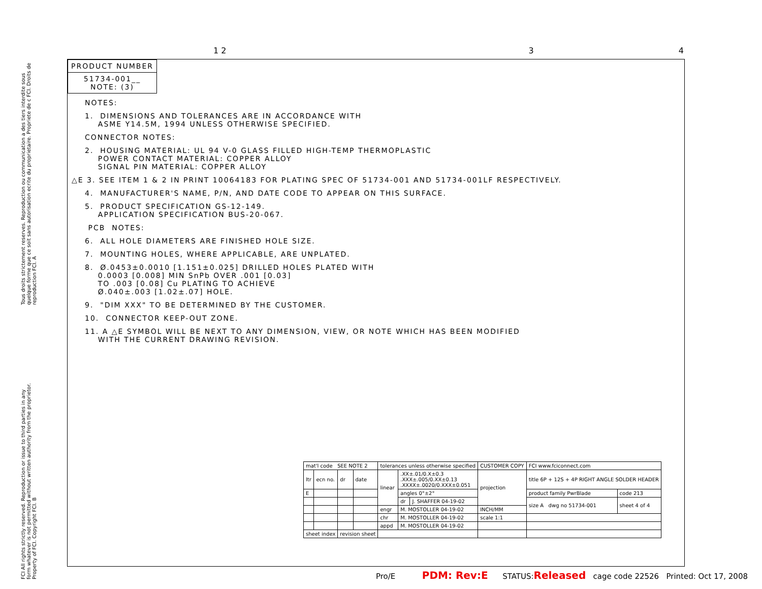1 2 3 4
Tous droits strictement reserves. Reproduction ou communication a des tiers interdite sous quelque forme que ce soit sans autorisation ecrite du proprietaire. Propriete de c FCI. Droits de reproduction FCI. A
FCI All rights strictly reserved. Reproduction or issue to third parties in any form whatever is not permitted without written authority from the proprietor. Property of FCI. Copyright FCI. B
PRODUCT NUMBER
51734-001__
NOTE: (3)
NOTES:
1. DIMENSIONS AND TOLERANCES ARE IN ACCORDANCE WITH ASME Y14.5M, 1994 UNLESS OTHERWISE SPECIFIED.
CONNECTOR NOTES:
2. HOUSING MATERIAL: UL 94 V-0 GLASS FILLED HIGH-TEMP THERMOPLASTIC POWER CONTACT MATERIAL: COPPER ALLOY SIGNAL PIN MATERIAL: COPPER ALLOY
△E 3. SEE ITEM 1 & 2 IN PRINT 10064183 FOR PLATING SPEC OF 51734-001 AND 51734-001LF RESPECTIVELY.
4. MANUFACTURER'S NAME, P/N, AND DATE CODE TO APPEAR ON THIS SURFACE.
5. PRODUCT SPECIFICATION GS-12-149. APPLICATION SPECIFICATION BUS-20-067.
PCB NOTES:
6. ALL HOLE DIAMETERS ARE FINISHED HOLE SIZE.
7. MOUNTING HOLES, WHERE APPLICABLE, ARE UNPLATED.
8. Ø.0453±0.0010 [1.151±0.025] DRILLED HOLES PLATED WITH 0.0003 [0.008] MIN SnPb OVER .001 [0.03] TO .003 [0.08] Cu PLATING TO ACHIEVE Ø.040±.003 [1.02±.07] HOLE.
9. "DIM XXX" TO BE DETERMINED BY THE CUSTOMER.
10. CONNECTOR KEEP-OUT ZONE.
11. A △E SYMBOL WILL BE NEXT TO ANY DIMENSION, VIEW, OR NOTE WHICH HAS BEEN MODIFIED WITH THE CURRENT DRAWING REVISION.
| mat'l code SEE NOTE 2 | | | | tolerances unless otherwise specified | | | CUSTOMER COPY | FCI www.fciconnect.com | |
| ltr | ecn no. | dr | date | linear | .XX±.01/0.X±0.3 .XXX±.005/0.XX±0.13 .XXXX±.0020/0.XXX±0.051 | | projection | title 6P + 12S + 4P RIGHT ANGLE SOLDER HEADER | |
| E | | | | | angles 0°±2° | | | product family PwrBlade | code 213 |
| | | | | | dr | J. SHAFFER 04-19-02 | | size A dwg no 51734-001 | sheet 4 of 4 |
| | | | | engr | M. MOSTOLLER 04-19-02 | | INCH/MM | | |
| | | | | chr | M. MOSTOLLER 04-19-02 | | scale 1:1 | | |
| | | | | appd | M. MOSTOLLER 04-19-02 | | | | |
| sheet index | | revision sheet | | | | | | | |
Pro/E PDM: Rev:E STATUS:Released cage code 22526 Printed: Oct 17, 2008